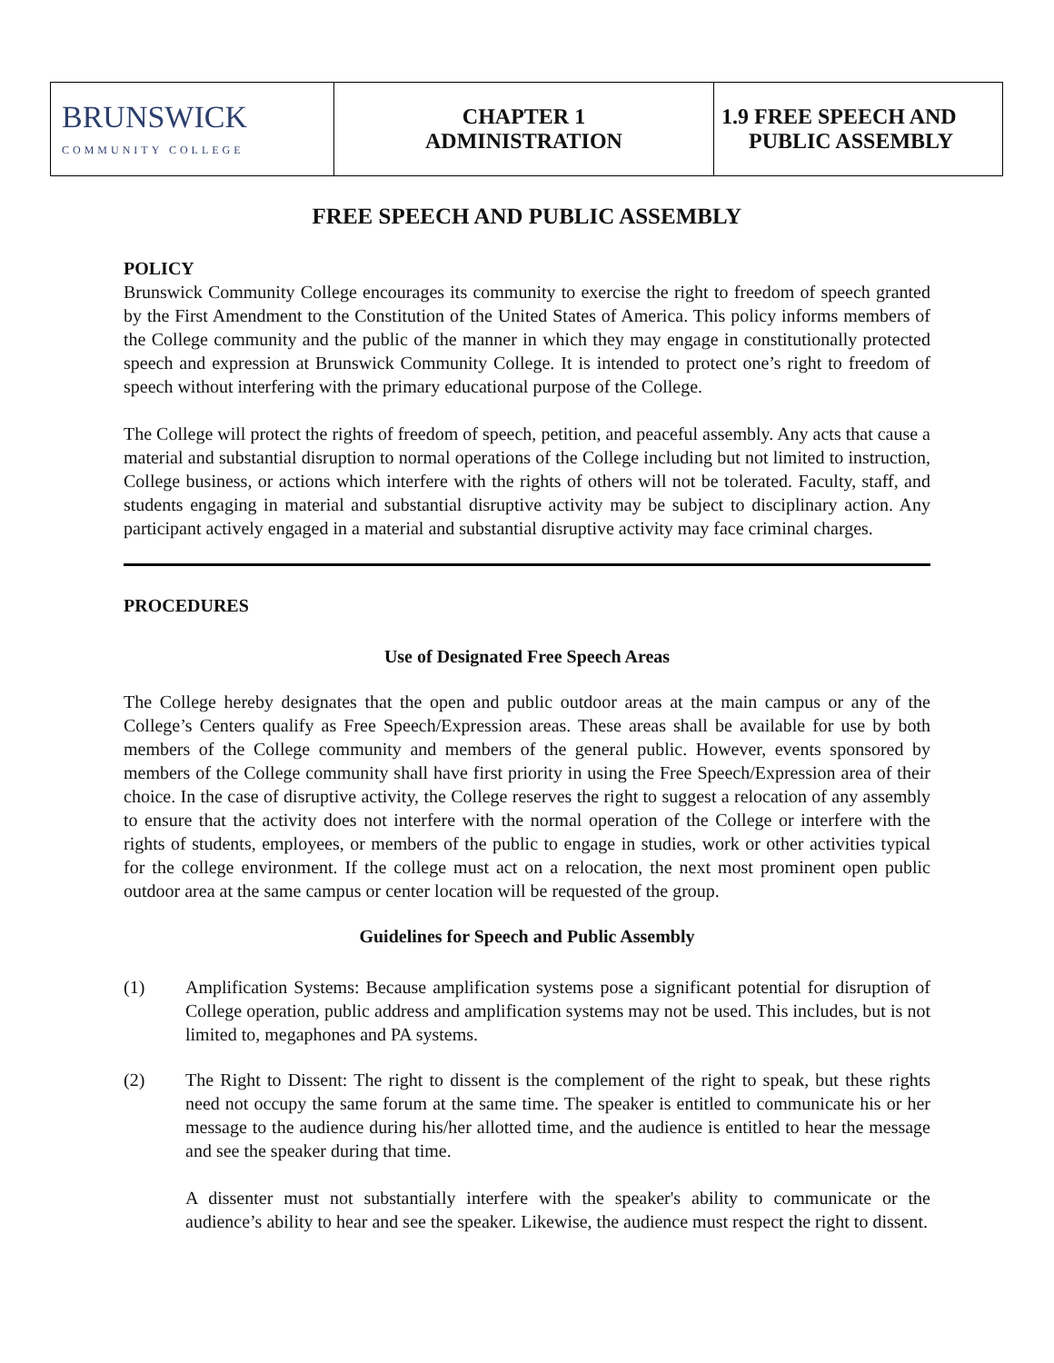| BRUNSWICK COMMUNITY COLLEGE | CHAPTER 1 ADMINISTRATION | 1.9 FREE SPEECH AND PUBLIC ASSEMBLY |
FREE SPEECH AND PUBLIC ASSEMBLY
POLICY
Brunswick Community College encourages its community to exercise the right to freedom of speech granted by the First Amendment to the Constitution of the United States of America. This policy informs members of the College community and the public of the manner in which they may engage in constitutionally protected speech and expression at Brunswick Community College. It is intended to protect one’s right to freedom of speech without interfering with the primary educational purpose of the College.
The College will protect the rights of freedom of speech, petition, and peaceful assembly. Any acts that cause a material and substantial disruption to normal operations of the College including but not limited to instruction, College business, or actions which interfere with the rights of others will not be tolerated. Faculty, staff, and students engaging in material and substantial disruptive activity may be subject to disciplinary action. Any participant actively engaged in a material and substantial disruptive activity may face criminal charges.
PROCEDURES
Use of Designated Free Speech Areas
The College hereby designates that the open and public outdoor areas at the main campus or any of the College’s Centers qualify as Free Speech/Expression areas. These areas shall be available for use by both members of the College community and members of the general public. However, events sponsored by members of the College community shall have first priority in using the Free Speech/Expression area of their choice. In the case of disruptive activity, the College reserves the right to suggest a relocation of any assembly to ensure that the activity does not interfere with the normal operation of the College or interfere with the rights of students, employees, or members of the public to engage in studies, work or other activities typical for the college environment. If the college must act on a relocation, the next most prominent open public outdoor area at the same campus or center location will be requested of the group.
Guidelines for Speech and Public Assembly
(1) Amplification Systems: Because amplification systems pose a significant potential for disruption of College operation, public address and amplification systems may not be used. This includes, but is not limited to, megaphones and PA systems.
(2) The Right to Dissent: The right to dissent is the complement of the right to speak, but these rights need not occupy the same forum at the same time. The speaker is entitled to communicate his or her message to the audience during his/her allotted time, and the audience is entitled to hear the message and see the speaker during that time.
A dissenter must not substantially interfere with the speaker's ability to communicate or the audience’s ability to hear and see the speaker. Likewise, the audience must respect the right to dissent.